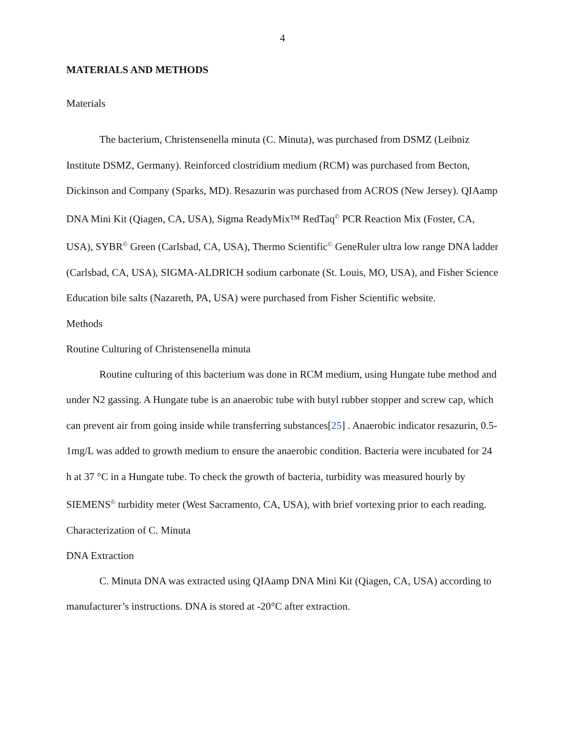4
MATERIALS AND METHODS
Materials
The bacterium, Christensenella minuta (C. Minuta), was purchased from DSMZ (Leibniz Institute DSMZ, Germany). Reinforced clostridium medium (RCM) was purchased from Becton, Dickinson and Company (Sparks, MD). Resazurin was purchased from ACROS (New Jersey). QIAamp DNA Mini Kit (Qiagen, CA, USA), Sigma ReadyMix™ RedTaq<sup>©</sup> PCR Reaction Mix (Foster, CA, USA), SYBR<sup>©</sup> Green (Carlsbad, CA, USA), Thermo Scientific<sup>©</sup> GeneRuler ultra low range DNA ladder (Carlsbad, CA, USA), SIGMA-ALDRICH sodium carbonate (St. Louis, MO, USA), and Fisher Science Education bile salts (Nazareth, PA, USA) were purchased from Fisher Scientific website.
Methods
Routine Culturing of Christensenella minuta
Routine culturing of this bacterium was done in RCM medium, using Hungate tube method and under N2 gassing. A Hungate tube is an anaerobic tube with butyl rubber stopper and screw cap, which can prevent air from going inside while transferring substances[25] . Anaerobic indicator resazurin, 0.5-1mg/L was added to growth medium to ensure the anaerobic condition. Bacteria were incubated for 24 h at 37 °C in a Hungate tube. To check the growth of bacteria, turbidity was measured hourly by SIEMENS<sup>©</sup> turbidity meter (West Sacramento, CA, USA), with brief vortexing prior to each reading.
Characterization of C. Minuta
DNA Extraction
C. Minuta DNA was extracted using QIAamp DNA Mini Kit (Qiagen, CA, USA) according to manufacturer’s instructions. DNA is stored at -20°C after extraction.